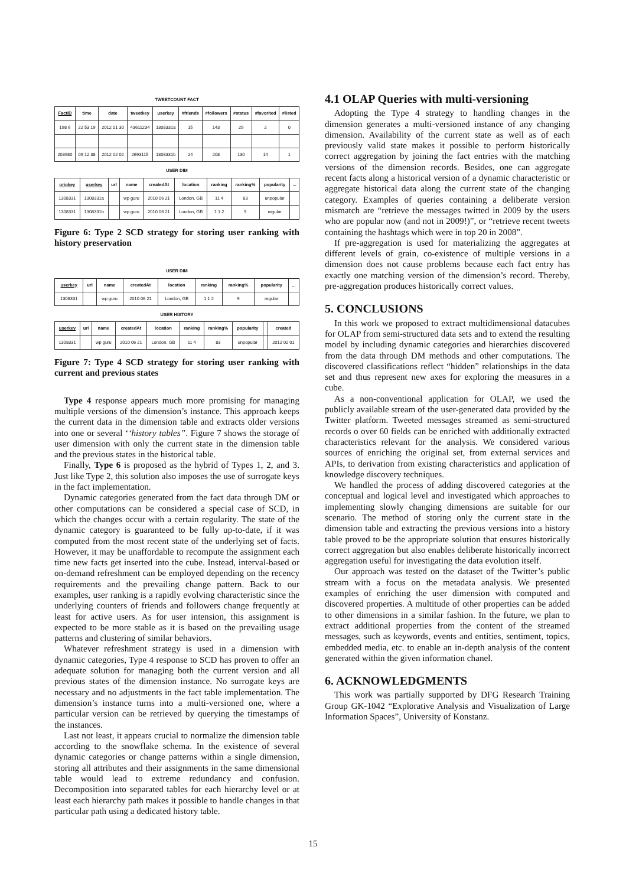| TWEETCOUNT FACT | | | | | | | | | |
| --- | --- | --- | --- | --- | --- | --- | --- | --- | --- |
| FactID | time | date | tweetkey | userkey | #friends | #followers | #status | #favorited | #listed |
| 198 6 | 22 53 19 | 2012 01 30 | 43611234 | 1308331a | 15 | 143 | 29 | 2 | 0 |
| 203980 | 09 12 38 | 2012 02 02 | 2693115 | 1308331b | 24 | 208 | 130 | 14 | 1 |
| USER DIM | | | | | | | | | |
| --- | --- | --- | --- | --- | --- | --- | --- | --- | --- |
| origkey | userkey | url | name | createdAt | location | ranking | ranking% | popularity | ... |
| 1308331 | 1308331a | | wp guru | 2010 06 21 | London, GB | 11 4 | 83 | unpopular | |
| 1308331 | 1308331b | | wp guru | 2010 06 21 | London, GB | 1 1 2 | 9 | regular | |
Figure 6: Type 2 SCD strategy for storing user ranking with history preservation
| USER DIM | | | | | | | | |
| --- | --- | --- | --- | --- | --- | --- | --- | --- |
| userkey | url | name | createdAt | location | ranking | ranking% | popularity | ... |
| 1308331 | | wp guru | 2010 06 21 | London, GB | 1 1 2 | 9 | regular | |
| USER HISTORY | | | | | | | | | |
| --- | --- | --- | --- | --- | --- | --- | --- | --- | --- |
| userkey | url | name | createdAt | location | ranking | ranking% | popularity | | created |
| 1308331 | | wp guru | 2010 06 21 | London, GB | 11 4 | 83 | unpopular | | 2012 02 01 |
Figure 7: Type 4 SCD strategy for storing user ranking with current and previous states
Type 4 response appears much more promising for managing multiple versions of the dimension’s instance. This approach keeps the current data in the dimension table and extracts older versions into one or several ‘‘history tables”. Figure 7 shows the storage of user dimension with only the current state in the dimension table and the previous states in the historical table.
Finally, Type 6 is proposed as the hybrid of Types 1, 2, and 3. Just like Type 2, this solution also imposes the use of surrogate keys in the fact implementation.
Dynamic categories generated from the fact data through DM or other computations can be considered a special case of SCD, in which the changes occur with a certain regularity. The state of the dynamic category is guaranteed to be fully up-to-date, if it was computed from the most recent state of the underlying set of facts. However, it may be unaffordable to recompute the assignment each time new facts get inserted into the cube. Instead, interval-based or on-demand refreshment can be employed depending on the recency requirements and the prevailing change pattern. Back to our examples, user ranking is a rapidly evolving characteristic since the underlying counters of friends and followers change frequently at least for active users. As for user intension, this assignment is expected to be more stable as it is based on the prevailing usage patterns and clustering of similar behaviors.
Whatever refreshment strategy is used in a dimension with dynamic categories, Type 4 response to SCD has proven to offer an adequate solution for managing both the current version and all previous states of the dimension instance. No surrogate keys are necessary and no adjustments in the fact table implementation. The dimension’s instance turns into a multi-versioned one, where a particular version can be retrieved by querying the timestamps of the instances.
Last not least, it appears crucial to normalize the dimension table according to the snowflake schema. In the existence of several dynamic categories or change patterns within a single dimension, storing all attributes and their assignments in the same dimensional table would lead to extreme redundancy and confusion. Decomposition into separated tables for each hierarchy level or at least each hierarchy path makes it possible to handle changes in that particular path using a dedicated history table.
4.1 OLAP Queries with multi-versioning
Adopting the Type 4 strategy to handling changes in the dimension generates a multi-versioned instance of any changing dimension. Availability of the current state as well as of each previously valid state makes it possible to perform historically correct aggregation by joining the fact entries with the matching versions of the dimension records. Besides, one can aggregate recent facts along a historical version of a dynamic characteristic or aggregate historical data along the current state of the changing category. Examples of queries containing a deliberate version mismatch are “retrieve the messages twitted in 2009 by the users who are popular now (and not in 2009!)”, or “retrieve recent tweets containing the hashtags which were in top 20 in 2008”.
If pre-aggregation is used for materializing the aggregates at different levels of grain, co-existence of multiple versions in a dimension does not cause problems because each fact entry has exactly one matching version of the dimension’s record. Thereby, pre-aggregation produces historically correct values.
5. CONCLUSIONS
In this work we proposed to extract multidimensional datacubes for OLAP from semi-structured data sets and to extend the resulting model by including dynamic categories and hierarchies discovered from the data through DM methods and other computations. The discovered classifications reflect “hidden” relationships in the data set and thus represent new axes for exploring the measures in a cube.
As a non-conventional application for OLAP, we used the publicly available stream of the user-generated data provided by the Twitter platform. Tweeted messages streamed as semi-structured records o over 60 fields can be enriched with additionally extracted characteristics relevant for the analysis. We considered various sources of enriching the original set, from external services and APIs, to derivation from existing characteristics and application of knowledge discovery techniques.
We handled the process of adding discovered categories at the conceptual and logical level and investigated which approaches to implementing slowly changing dimensions are suitable for our scenario. The method of storing only the current state in the dimension table and extracting the previous versions into a history table proved to be the appropriate solution that ensures historically correct aggregation but also enables deliberate historically incorrect aggregation useful for investigating the data evolution itself.
Our approach was tested on the dataset of the Twitter’s public stream with a focus on the metadata analysis. We presented examples of enriching the user dimension with computed and discovered properties. A multitude of other properties can be added to other dimensions in a similar fashion. In the future, we plan to extract additional properties from the content of the streamed messages, such as keywords, events and entities, sentiment, topics, embedded media, etc. to enable an in-depth analysis of the content generated within the given information chanel.
6. ACKNOWLEDGMENTS
This work was partially supported by DFG Research Training Group GK-1042 “Explorative Analysis and Visualization of Large Information Spaces”, University of Konstanz.
15